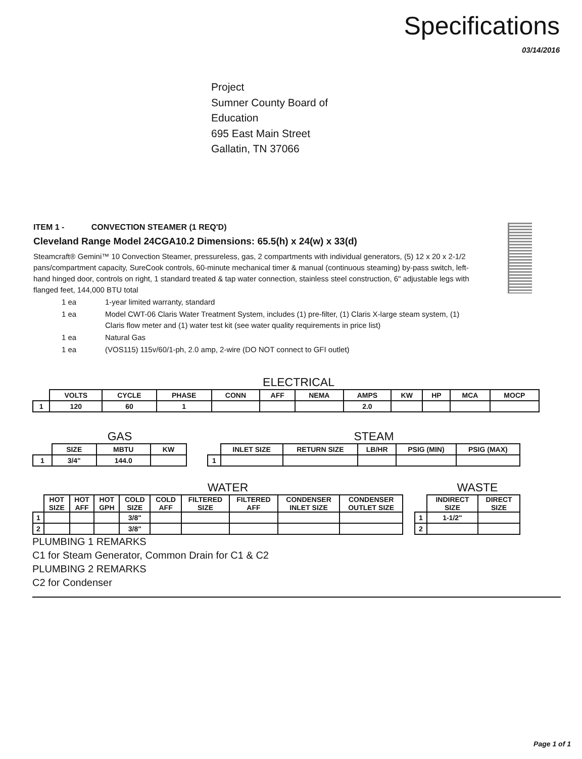Specifications
03/14/2016
Project
Sumner County Board of
Education
695 East Main Street
Gallatin, TN 37066
ITEM 1 - CONVECTION STEAMER (1 REQ'D)
Cleveland Range Model 24CGA10.2 Dimensions: 65.5(h) x 24(w) x 33(d)
Steamcraft® Gemini™ 10 Convection Steamer, pressureless, gas, 2 compartments with individual generators, (5) 12 x 20 x 2-1/2 pans/compartment capacity, SureCook controls, 60-minute mechanical timer & manual (continuous steaming) by-pass switch, left-hand hinged door, controls on right, 1 standard treated & tap water connection, stainless steel construction, 6" adjustable legs with flanged feet, 144,000 BTU total
1 ea 1-year limited warranty, standard
1 ea Model CWT-06 Claris Water Treatment System, includes (1) pre-filter, (1) Claris X-large steam system, (1) Claris flow meter and (1) water test kit (see water quality requirements in price list)
1 ea Natural Gas
1 ea (VOS115) 115v/60/1-ph, 2.0 amp, 2-wire (DO NOT connect to GFI outlet)
ELECTRICAL
| | VOLTS | CYCLE | PHASE | CONN | AFF | NEMA | AMPS | KW | HP | MCA | MOCP |
| --- | --- | --- | --- | --- | --- | --- | --- | --- | --- | --- | --- |
| 1 | 120 | 60 | 1 | | | | 2.0 | | | | |
GAS
| | SIZE | MBTU | KW |
| --- | --- | --- | --- |
| 1 | 3/4" | 144.0 | |
STEAM
| | INLET SIZE | RETURN SIZE | LB/HR | PSIG (MIN) | PSIG (MAX) |
| --- | --- | --- | --- | --- | --- |
| 1 | | | | | |
WATER
| | HOT SIZE | HOT AFF | HOT GPH | COLD SIZE | COLD AFF | FILTERED SIZE | FILTERED AFF | CONDENSER INLET SIZE | CONDENSER OUTLET SIZE |
| --- | --- | --- | --- | --- | --- | --- | --- | --- | --- |
| 1 | | | | 3/8" | | | | | |
| 2 | | | | 3/8" | | | | | |
WASTE
| | INDIRECT SIZE | DIRECT SIZE |
| --- | --- | --- |
| 1 | 1-1/2" | |
| 2 | | |
PLUMBING 1 REMARKS
C1 for Steam Generator, Common Drain for C1 & C2
PLUMBING 2 REMARKS
C2 for Condenser
Page 1 of 1